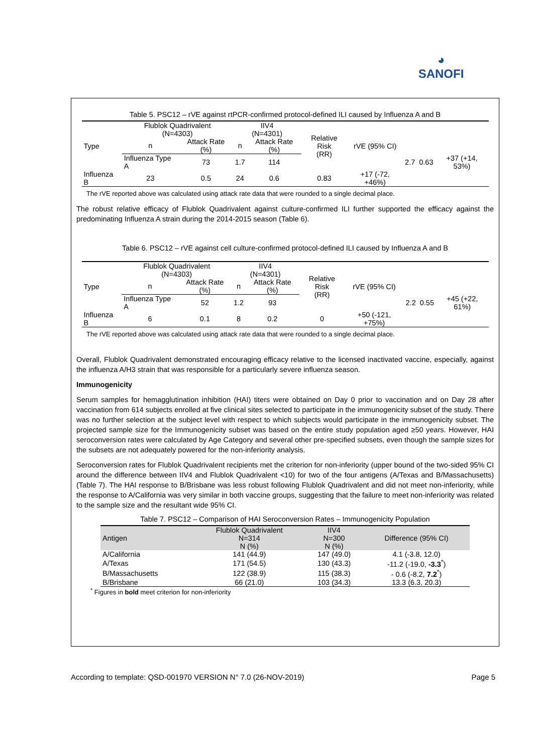◕
SANOFI
Table 5. PSC12 – rVE against rtPCR-confirmed protocol-defined ILI caused by Influenza A and B
| Type | Flublok Quadrivalent (N=4303) | | IIV4 (N=4301) | | Relative Risk (RR) | rVE (95% CI) | | | |
| --- | --- | --- | --- | --- | --- | --- | --- | --- | --- |
| | n | Attack Rate (%) | n | Attack Rate (%) | | | | | |
| | Influenza Type A | 73 | 1.7 | 114 | | | 2.7 | 0.63 | +37 (+14, 53%) |
| Influenza B | 23 | 0.5 | 24 | 0.6 | 0.83 | +17 (-72, +46%) | | | |
The rVE reported above was calculated using attack rate data that were rounded to a single decimal place.
The robust relative efficacy of Flublok Quadrivalent against culture-confirmed ILI further supported the efficacy against the predominating Influenza A strain during the 2014-2015 season (Table 6).
Table 6. PSC12 – rVE against cell culture-confirmed protocol-defined ILI caused by Influenza A and B
| Type | Flublok Quadrivalent (N=4303) | | IIV4 (N=4301) | | Relative Risk (RR) | rVE (95% CI) | | | |
| --- | --- | --- | --- | --- | --- | --- | --- | --- | --- |
| | n | Attack Rate (%) | n | Attack Rate (%) | | | | | |
| | Influenza Type A | 52 | 1.2 | 93 | | | 2.2 | 0.55 | +45 (+22, 61%) |
| Influenza B | 6 | 0.1 | 8 | 0.2 | 0 | +50 (-121, +75%) | | | |
The rVE reported above was calculated using attack rate data that were rounded to a single decimal place.
Overall, Flublok Quadrivalent demonstrated encouraging efficacy relative to the licensed inactivated vaccine, especially, against the influenza A/H3 strain that was responsible for a particularly severe influenza season.
Immunogenicity
Serum samples for hemagglutination inhibition (HAI) titers were obtained on Day 0 prior to vaccination and on Day 28 after vaccination from 614 subjects enrolled at five clinical sites selected to participate in the immunogenicity subset of the study. There was no further selection at the subject level with respect to which subjects would participate in the immunogenicity subset. The projected sample size for the Immunogenicity subset was based on the entire study population aged ≥50 years. However, HAI seroconversion rates were calculated by Age Category and several other pre-specified subsets, even though the sample sizes for the subsets are not adequately powered for the non-inferiority analysis.
Seroconversion rates for Flublok Quadrivalent recipients met the criterion for non-inferiority (upper bound of the two-sided 95% CI around the difference between IIV4 and Flublok Quadrivalent <10) for two of the four antigens (A/Texas and B/Massachusetts) (Table 7). The HAI response to B/Brisbane was less robust following Flublok Quadrivalent and did not meet non-inferiority, while the response to A/California was very similar in both vaccine groups, suggesting that the failure to meet non-inferiority was related to the sample size and the resultant wide 95% CI.
Table 7. PSC12 – Comparison of HAI Seroconversion Rates – Immunogenicity Population
| Antigen | Flublok Quadrivalent N=314 N (%) | IIV4 N=300 N (%) | Difference (95% CI) |
| --- | --- | --- | --- |
| A/California | 141 (44.9) | 147 (49.0) | 4.1 (-3.8, 12.0) |
| A/Texas | 171 (54.5) | 130 (43.3) | -11.2 (-19.0, -3.3<sup>*</sup>) |
| B/Massachusetts | 122 (38.9) | 115 (38.3) | - 0.6 (-8.2, 7.2<sup>*</sup>) |
| B/Brisbane | 66 (21.0) | 103 (34.3) | 13.3 (6.3, 20.3) |
<sup>*</sup> Figures in bold meet criterion for non-inferiority
According to template: QSD-001970 VERSION N° 7.0 (26-NOV-2019) Page 5